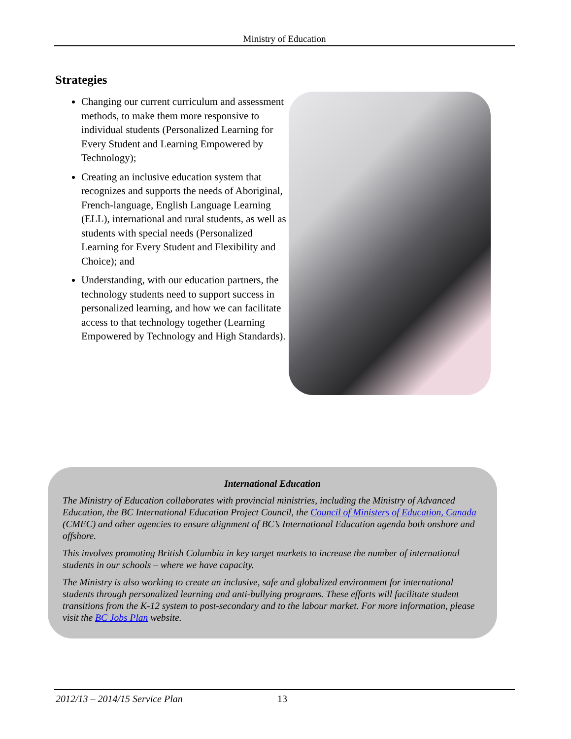Ministry of Education
Strategies
Changing our current curriculum and assessment methods, to make them more responsive to individual students (Personalized Learning for Every Student and Learning Empowered by Technology);
Creating an inclusive education system that recognizes and supports the needs of Aboriginal, French-language, English Language Learning (ELL), international and rural students, as well as students with special needs (Personalized Learning for Every Student and Flexibility and Choice); and
Understanding, with our education partners, the technology students need to support success in personalized learning, and how we can facilitate access to that technology together (Learning Empowered by Technology and High Standards).
International Education
The Ministry of Education collaborates with provincial ministries, including the Ministry of Advanced Education, the BC International Education Project Council, the Council of Ministers of Education, Canada (CMEC) and other agencies to ensure alignment of BC’s International Education agenda both onshore and offshore.
This involves promoting British Columbia in key target markets to increase the number of international students in our schools – where we have capacity.
The Ministry is also working to create an inclusive, safe and globalized environment for international students through personalized learning and anti-bullying programs. These efforts will facilitate student transitions from the K-12 system to post-secondary and to the labour market. For more information, please visit the BC Jobs Plan website.
2012/13 – 2014/15 Service Plan 13